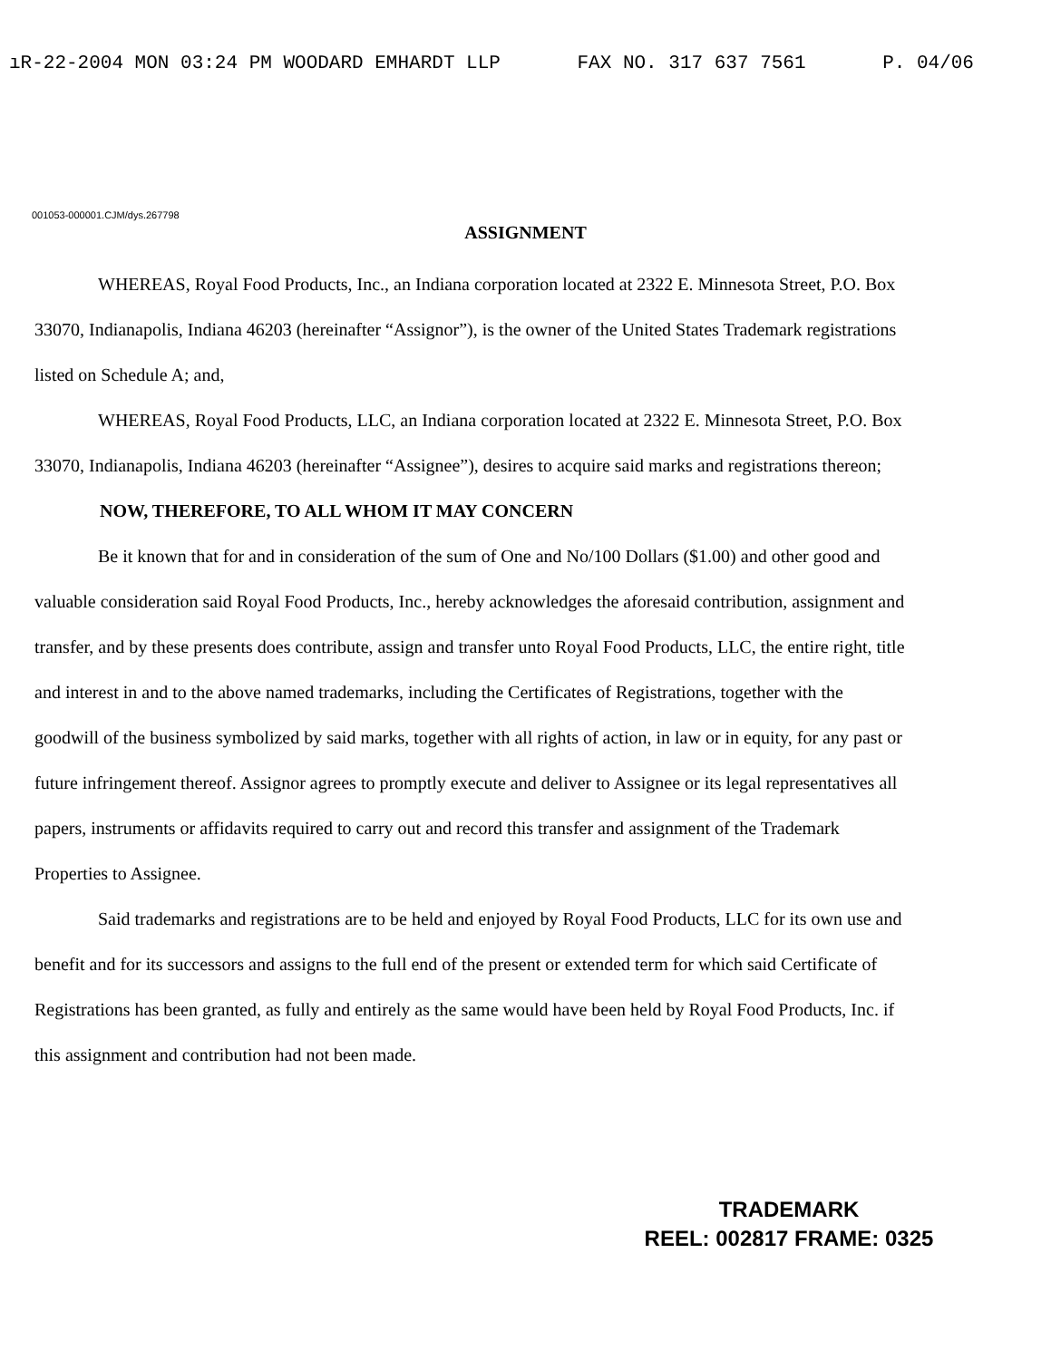ıR-22-2004 MON 03:24 PM WOODARD EMHARDT LLP FAX NO. 317 637 7561 P. 04/06
001053-000001.CJM/dys.267798
ASSIGNMENT
WHEREAS, Royal Food Products, Inc., an Indiana corporation located at 2322 E. Minnesota Street, P.O. Box 33070, Indianapolis, Indiana 46203 (hereinafter “Assignor”), is the owner of the United States Trademark registrations listed on Schedule A; and,
WHEREAS, Royal Food Products, LLC, an Indiana corporation located at 2322 E. Minnesota Street, P.O. Box 33070, Indianapolis, Indiana 46203 (hereinafter “Assignee”), desires to acquire said marks and registrations thereon;
NOW, THEREFORE, TO ALL WHOM IT MAY CONCERN
Be it known that for and in consideration of the sum of One and No/100 Dollars ($1.00) and other good and valuable consideration said Royal Food Products, Inc., hereby acknowledges the aforesaid contribution, assignment and transfer, and by these presents does contribute, assign and transfer unto Royal Food Products, LLC, the entire right, title and interest in and to the above named trademarks, including the Certificates of Registrations, together with the goodwill of the business symbolized by said marks, together with all rights of action, in law or in equity, for any past or future infringement thereof. Assignor agrees to promptly execute and deliver to Assignee or its legal representatives all papers, instruments or affidavits required to carry out and record this transfer and assignment of the Trademark Properties to Assignee.
Said trademarks and registrations are to be held and enjoyed by Royal Food Products, LLC for its own use and benefit and for its successors and assigns to the full end of the present or extended term for which said Certificate of Registrations has been granted, as fully and entirely as the same would have been held by Royal Food Products, Inc. if this assignment and contribution had not been made.
TRADEMARK
REEL: 002817 FRAME: 0325